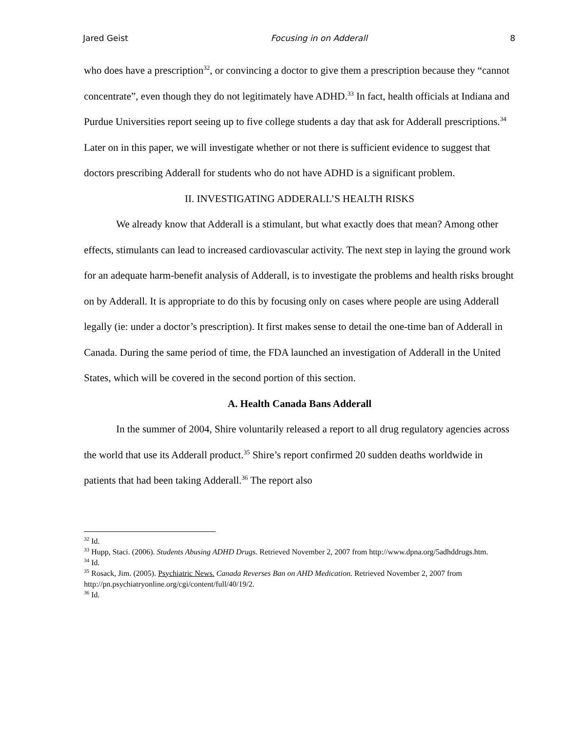Jared Geist Focusing in on Adderall 8
who does have a prescription<sup>32</sup>, or convincing a doctor to give them a prescription because they “cannot concentrate”, even though they do not legitimately have ADHD.<sup>33</sup> In fact, health officials at Indiana and Purdue Universities report seeing up to five college students a day that ask for Adderall prescriptions.<sup>34</sup> Later on in this paper, we will investigate whether or not there is sufficient evidence to suggest that doctors prescribing Adderall for students who do not have ADHD is a significant problem.
II. INVESTIGATING ADDERALL’S HEALTH RISKS
We already know that Adderall is a stimulant, but what exactly does that mean? Among other effects, stimulants can lead to increased cardiovascular activity. The next step in laying the ground work for an adequate harm-benefit analysis of Adderall, is to investigate the problems and health risks brought on by Adderall. It is appropriate to do this by focusing only on cases where people are using Adderall legally (ie: under a doctor’s prescription). It first makes sense to detail the one-time ban of Adderall in Canada. During the same period of time, the FDA launched an investigation of Adderall in the United States, which will be covered in the second portion of this section.
A. Health Canada Bans Adderall
In the summer of 2004, Shire voluntarily released a report to all drug regulatory agencies across the world that use its Adderall product.<sup>35</sup> Shire’s report confirmed 20 sudden deaths worldwide in patients that had been taking Adderall.<sup>36</sup> The report also
<sup>32</sup> Id.
<sup>33</sup> Hupp, Staci. (2006). Students Abusing ADHD Drugs. Retrieved November 2, 2007 from http://www.dpna.org/5adhddrugs.htm.
<sup>34</sup> Id.
<sup>35</sup> Rosack, Jim. (2005). Psychiatric News. Canada Reverses Ban on AHD Medication. Retrieved November 2, 2007 from http://pn.psychiatryonline.org/cgi/content/full/40/19/2.
<sup>36</sup> Id.